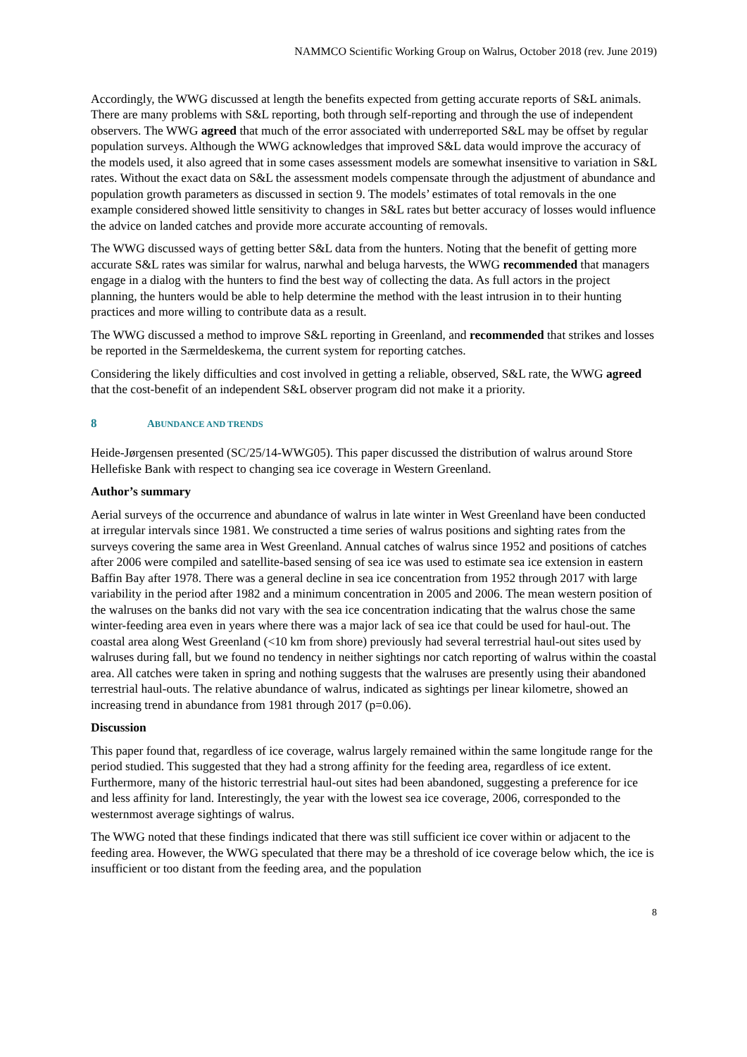NAMMCO Scientific Working Group on Walrus, October 2018 (rev. June 2019)
Accordingly, the WWG discussed at length the benefits expected from getting accurate reports of S&L animals. There are many problems with S&L reporting, both through self-reporting and through the use of independent observers. The WWG agreed that much of the error associated with underreported S&L may be offset by regular population surveys. Although the WWG acknowledges that improved S&L data would improve the accuracy of the models used, it also agreed that in some cases assessment models are somewhat insensitive to variation in S&L rates. Without the exact data on S&L the assessment models compensate through the adjustment of abundance and population growth parameters as discussed in section 9. The models’ estimates of total removals in the one example considered showed little sensitivity to changes in S&L rates but better accuracy of losses would influence the advice on landed catches and provide more accurate accounting of removals.
The WWG discussed ways of getting better S&L data from the hunters. Noting that the benefit of getting more accurate S&L rates was similar for walrus, narwhal and beluga harvests, the WWG recommended that managers engage in a dialog with the hunters to find the best way of collecting the data. As full actors in the project planning, the hunters would be able to help determine the method with the least intrusion in to their hunting practices and more willing to contribute data as a result.
The WWG discussed a method to improve S&L reporting in Greenland, and recommended that strikes and losses be reported in the Særmeldeskema, the current system for reporting catches.
Considering the likely difficulties and cost involved in getting a reliable, observed, S&L rate, the WWG agreed that the cost-benefit of an independent S&L observer program did not make it a priority.
8 ABUNDANCE AND TRENDS
Heide-Jørgensen presented (SC/25/14-WWG05). This paper discussed the distribution of walrus around Store Hellefiske Bank with respect to changing sea ice coverage in Western Greenland.
Author’s summary
Aerial surveys of the occurrence and abundance of walrus in late winter in West Greenland have been conducted at irregular intervals since 1981. We constructed a time series of walrus positions and sighting rates from the surveys covering the same area in West Greenland. Annual catches of walrus since 1952 and positions of catches after 2006 were compiled and satellite-based sensing of sea ice was used to estimate sea ice extension in eastern Baffin Bay after 1978. There was a general decline in sea ice concentration from 1952 through 2017 with large variability in the period after 1982 and a minimum concentration in 2005 and 2006. The mean western position of the walruses on the banks did not vary with the sea ice concentration indicating that the walrus chose the same winter-feeding area even in years where there was a major lack of sea ice that could be used for haul-out. The coastal area along West Greenland (<10 km from shore) previously had several terrestrial haul-out sites used by walruses during fall, but we found no tendency in neither sightings nor catch reporting of walrus within the coastal area. All catches were taken in spring and nothing suggests that the walruses are presently using their abandoned terrestrial haul-outs. The relative abundance of walrus, indicated as sightings per linear kilometre, showed an increasing trend in abundance from 1981 through 2017 (p=0.06).
Discussion
This paper found that, regardless of ice coverage, walrus largely remained within the same longitude range for the period studied. This suggested that they had a strong affinity for the feeding area, regardless of ice extent. Furthermore, many of the historic terrestrial haul-out sites had been abandoned, suggesting a preference for ice and less affinity for land. Interestingly, the year with the lowest sea ice coverage, 2006, corresponded to the westernmost average sightings of walrus.
The WWG noted that these findings indicated that there was still sufficient ice cover within or adjacent to the feeding area. However, the WWG speculated that there may be a threshold of ice coverage below which, the ice is insufficient or too distant from the feeding area, and the population
8